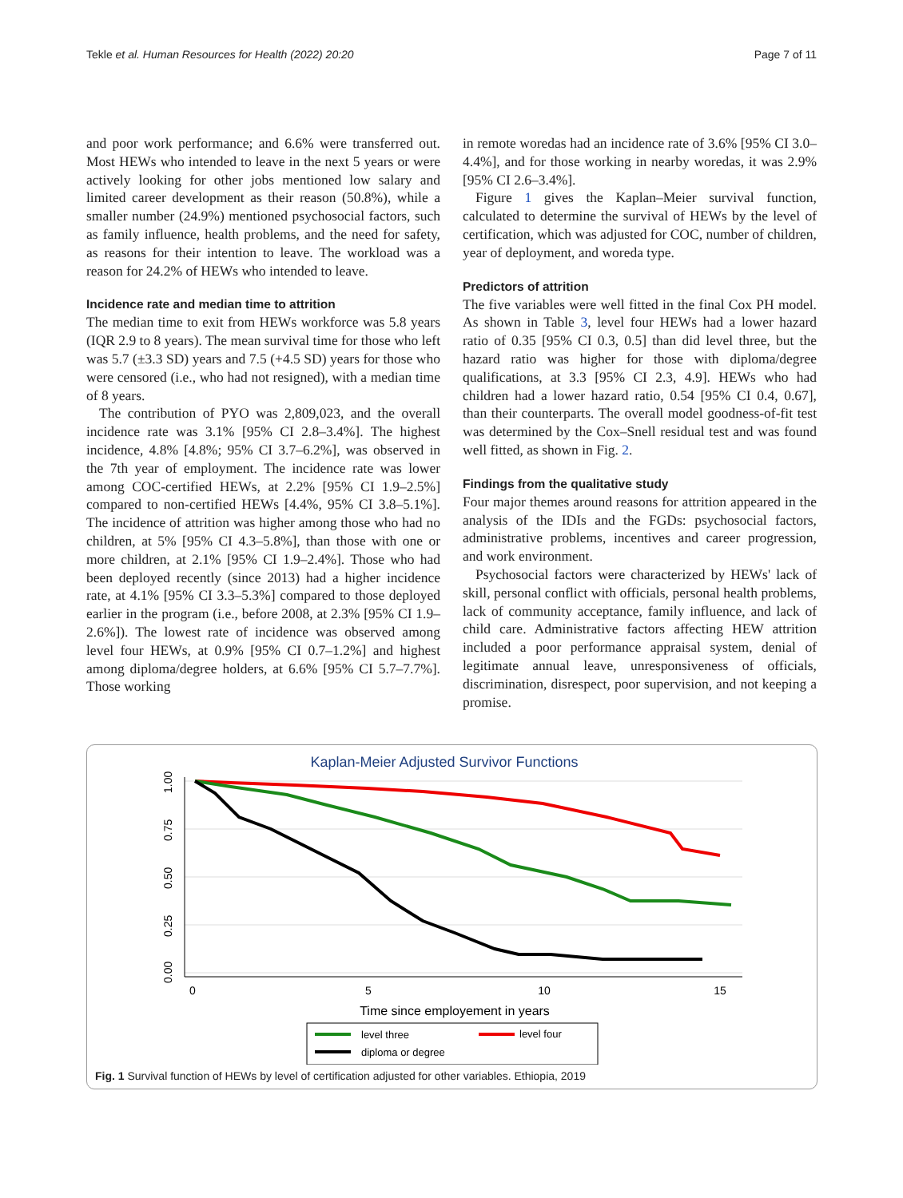Tekle et al. Human Resources for Health (2022) 20:20 Page 7 of 11
and poor work performance; and 6.6% were transferred out. Most HEWs who intended to leave in the next 5 years or were actively looking for other jobs mentioned low salary and limited career development as their reason (50.8%), while a smaller number (24.9%) mentioned psychosocial factors, such as family influence, health problems, and the need for safety, as reasons for their intention to leave. The workload was a reason for 24.2% of HEWs who intended to leave.
Incidence rate and median time to attrition
The median time to exit from HEWs workforce was 5.8 years (IQR 2.9 to 8 years). The mean survival time for those who left was 5.7 (±3.3 SD) years and 7.5 (+4.5 SD) years for those who were censored (i.e., who had not resigned), with a median time of 8 years.
The contribution of PYO was 2,809,023, and the overall incidence rate was 3.1% [95% CI 2.8–3.4%]. The highest incidence, 4.8% [4.8%; 95% CI 3.7–6.2%], was observed in the 7th year of employment. The incidence rate was lower among COC-certified HEWs, at 2.2% [95% CI 1.9–2.5%] compared to non-certified HEWs [4.4%, 95% CI 3.8–5.1%]. The incidence of attrition was higher among those who had no children, at 5% [95% CI 4.3–5.8%], than those with one or more children, at 2.1% [95% CI 1.9–2.4%]. Those who had been deployed recently (since 2013) had a higher incidence rate, at 4.1% [95% CI 3.3–5.3%] compared to those deployed earlier in the program (i.e., before 2008, at 2.3% [95% CI 1.9–2.6%]). The lowest rate of incidence was observed among level four HEWs, at 0.9% [95% CI 0.7–1.2%] and highest among diploma/degree holders, at 6.6% [95% CI 5.7–7.7%]. Those working
in remote woredas had an incidence rate of 3.6% [95% CI 3.0–4.4%], and for those working in nearby woredas, it was 2.9% [95% CI 2.6–3.4%].
Figure 1 gives the Kaplan–Meier survival function, calculated to determine the survival of HEWs by the level of certification, which was adjusted for COC, number of children, year of deployment, and woreda type.
Predictors of attrition
The five variables were well fitted in the final Cox PH model. As shown in Table 3, level four HEWs had a lower hazard ratio of 0.35 [95% CI 0.3, 0.5] than did level three, but the hazard ratio was higher for those with diploma/degree qualifications, at 3.3 [95% CI 2.3, 4.9]. HEWs who had children had a lower hazard ratio, 0.54 [95% CI 0.4, 0.67], than their counterparts. The overall model goodness-of-fit test was determined by the Cox–Snell residual test and was found well fitted, as shown in Fig. 2.
Findings from the qualitative study
Four major themes around reasons for attrition appeared in the analysis of the IDIs and the FGDs: psychosocial factors, administrative problems, incentives and career progression, and work environment.
Psychosocial factors were characterized by HEWs' lack of skill, personal conflict with officials, personal health problems, lack of community acceptance, family influence, and lack of child care. Administrative factors affecting HEW attrition included a poor performance appraisal system, denial of legitimate annual leave, unresponsiveness of officials, discrimination, disrespect, poor supervision, and not keeping a promise.
Kaplan-Meier Adjusted Survivor Functions
0
5
10
15
Time since employement in years
1.00
0.75
0.50
0.25
0.00
level three
level four
diploma or degree
Fig. 1 Survival function of HEWs by level of certification adjusted for other variables. Ethiopia, 2019